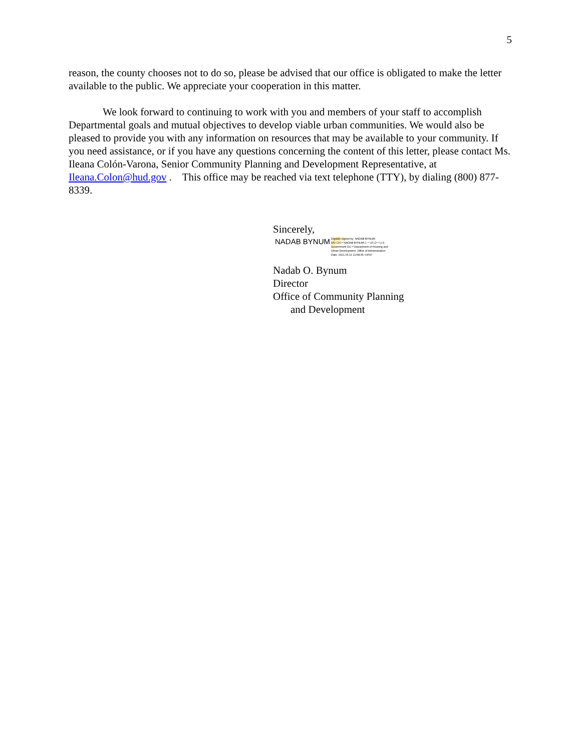5
reason, the county chooses not to do so, please be advised that our office is obligated to make the letter available to the public. We appreciate your cooperation in this matter.
We look forward to continuing to work with you and members of your staff to accomplish Departmental goals and mutual objectives to develop viable urban communities. We would also be pleased to provide you with any information on resources that may be available to your community. If you need assistance, or if you have any questions concerning the content of this letter, please contact Ms. Ileana Colón-Varona, Senior Community Planning and Development Representative, at Ileana.Colon@hud.gov . This office may be reached via text telephone (TTY), by dialing (800) 877-8339.
Sincerely,
NADAB BYNUM Digitally signed by: NADAB BYNUM
DN: CN = NADAB BYNUM C = US O = U.S.
Government OU = Department of Housing and
Urban Development, Office of Administration
Date: 2021.06.10 11:58:45 -04'00'
Nadab O. Bynum
Director
Office of Community Planning
and Development